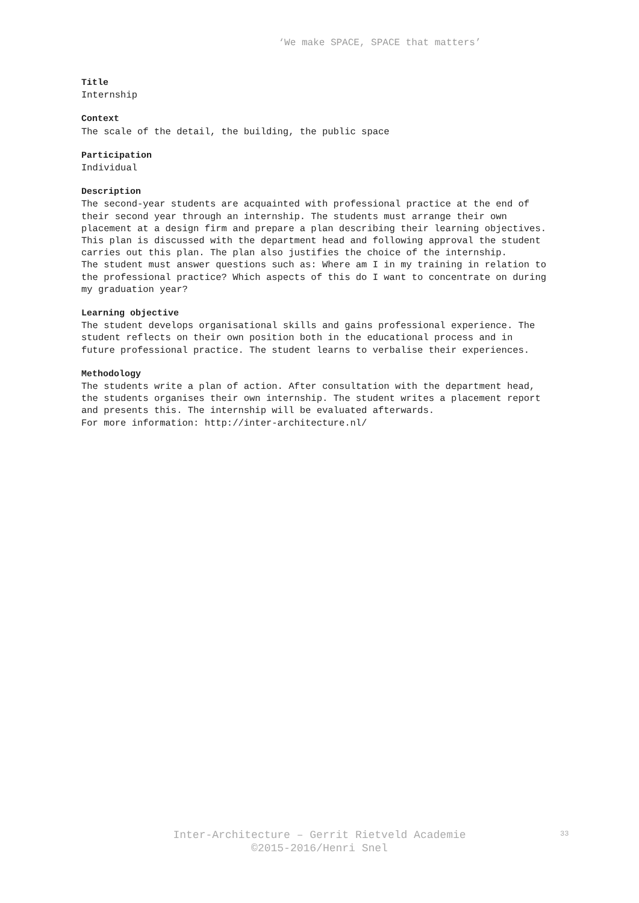‘We make SPACE, SPACE that matters’
Title
Internship
Context
The scale of the detail, the building, the public space
Participation
Individual
Description
The second-year students are acquainted with professional practice at the end of their second year through an internship. The students must arrange their own placement at a design firm and prepare a plan describing their learning objectives. This plan is discussed with the department head and following approval the student carries out this plan. The plan also justifies the choice of the internship.
The student must answer questions such as: Where am I in my training in relation to the professional practice? Which aspects of this do I want to concentrate on during my graduation year?
Learning objective
The student develops organisational skills and gains professional experience. The student reflects on their own position both in the educational process and in future professional practice. The student learns to verbalise their experiences.
Methodology
The students write a plan of action. After consultation with the department head, the students organises their own internship. The student writes a placement report and presents this. The internship will be evaluated afterwards.
For more information: http://inter-architecture.nl/
Inter-Architecture – Gerrit Rietveld Academie
©2015-2016/Henri Snel
33